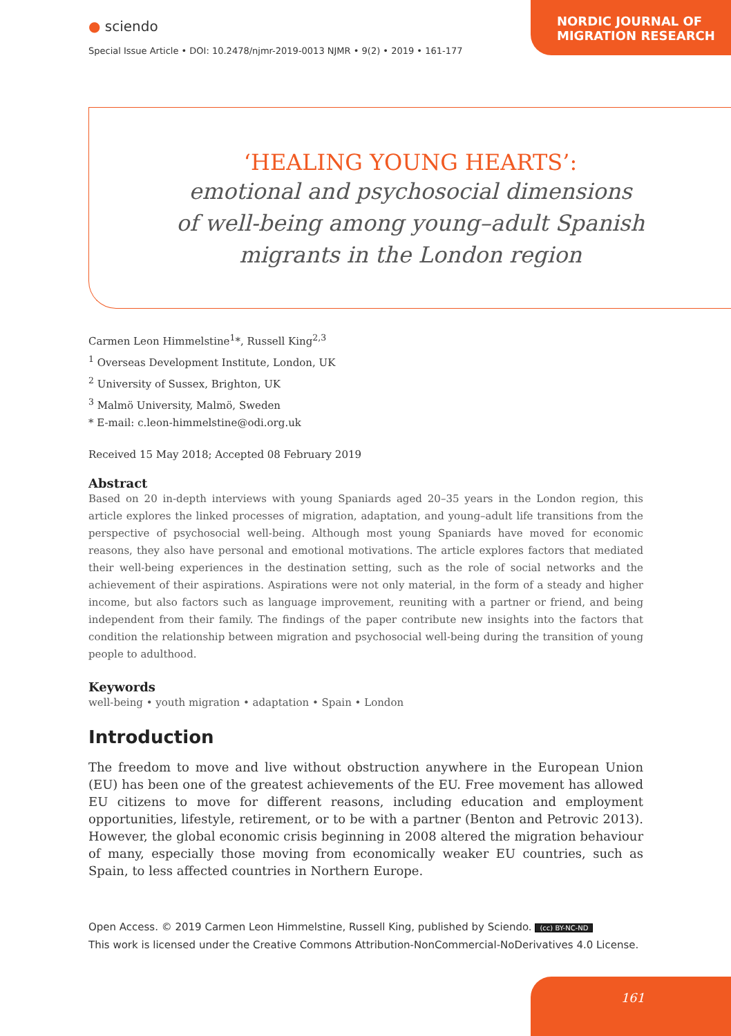● sciendo
NORDIC JOURNAL OF
MIGRATION RESEARCH
Special Issue Article • DOI: 10.2478/njmr-2019-0013 NJMR • 9(2) • 2019 • 161-177
‘HEALING YOUNG HEARTS’:
emotional and psychosocial dimensions
of well-being among young–adult Spanish
migrants in the London region
Carmen Leon Himmelstine<sup>1</sup>*, Russell King<sup>2,3</sup>
<sup>1</sup> Overseas Development Institute, London, UK
<sup>2</sup> University of Sussex, Brighton, UK
<sup>3</sup> Malmö University, Malmö, Sweden
* E-mail: c.leon-himmelstine@odi.org.uk
Received 15 May 2018; Accepted 08 February 2019
Abstract
Based on 20 in-depth interviews with young Spaniards aged 20–35 years in the London region, this article explores the linked processes of migration, adaptation, and young–adult life transitions from the perspective of psychosocial well-being. Although most young Spaniards have moved for economic reasons, they also have personal and emotional motivations. The article explores factors that mediated their well-being experiences in the destination setting, such as the role of social networks and the achievement of their aspirations. Aspirations were not only material, in the form of a steady and higher income, but also factors such as language improvement, reuniting with a partner or friend, and being independent from their family. The findings of the paper contribute new insights into the factors that condition the relationship between migration and psychosocial well-being during the transition of young people to adulthood.
Keywords
well-being • youth migration • adaptation • Spain • London
Introduction
The freedom to move and live without obstruction anywhere in the European Union (EU) has been one of the greatest achievements of the EU. Free movement has allowed EU citizens to move for different reasons, including education and employment opportunities, lifestyle, retirement, or to be with a partner (Benton and Petrovic 2013). However, the global economic crisis beginning in 2008 altered the migration behaviour of many, especially those moving from economically weaker EU countries, such as Spain, to less affected countries in Northern Europe.
Open Access. © 2019 Carmen Leon Himmelstine, Russell King, published by Sciendo. (cc) BY-NC-ND
This work is licensed under the Creative Commons Attribution-NonCommercial-NoDerivatives 4.0 License.
161